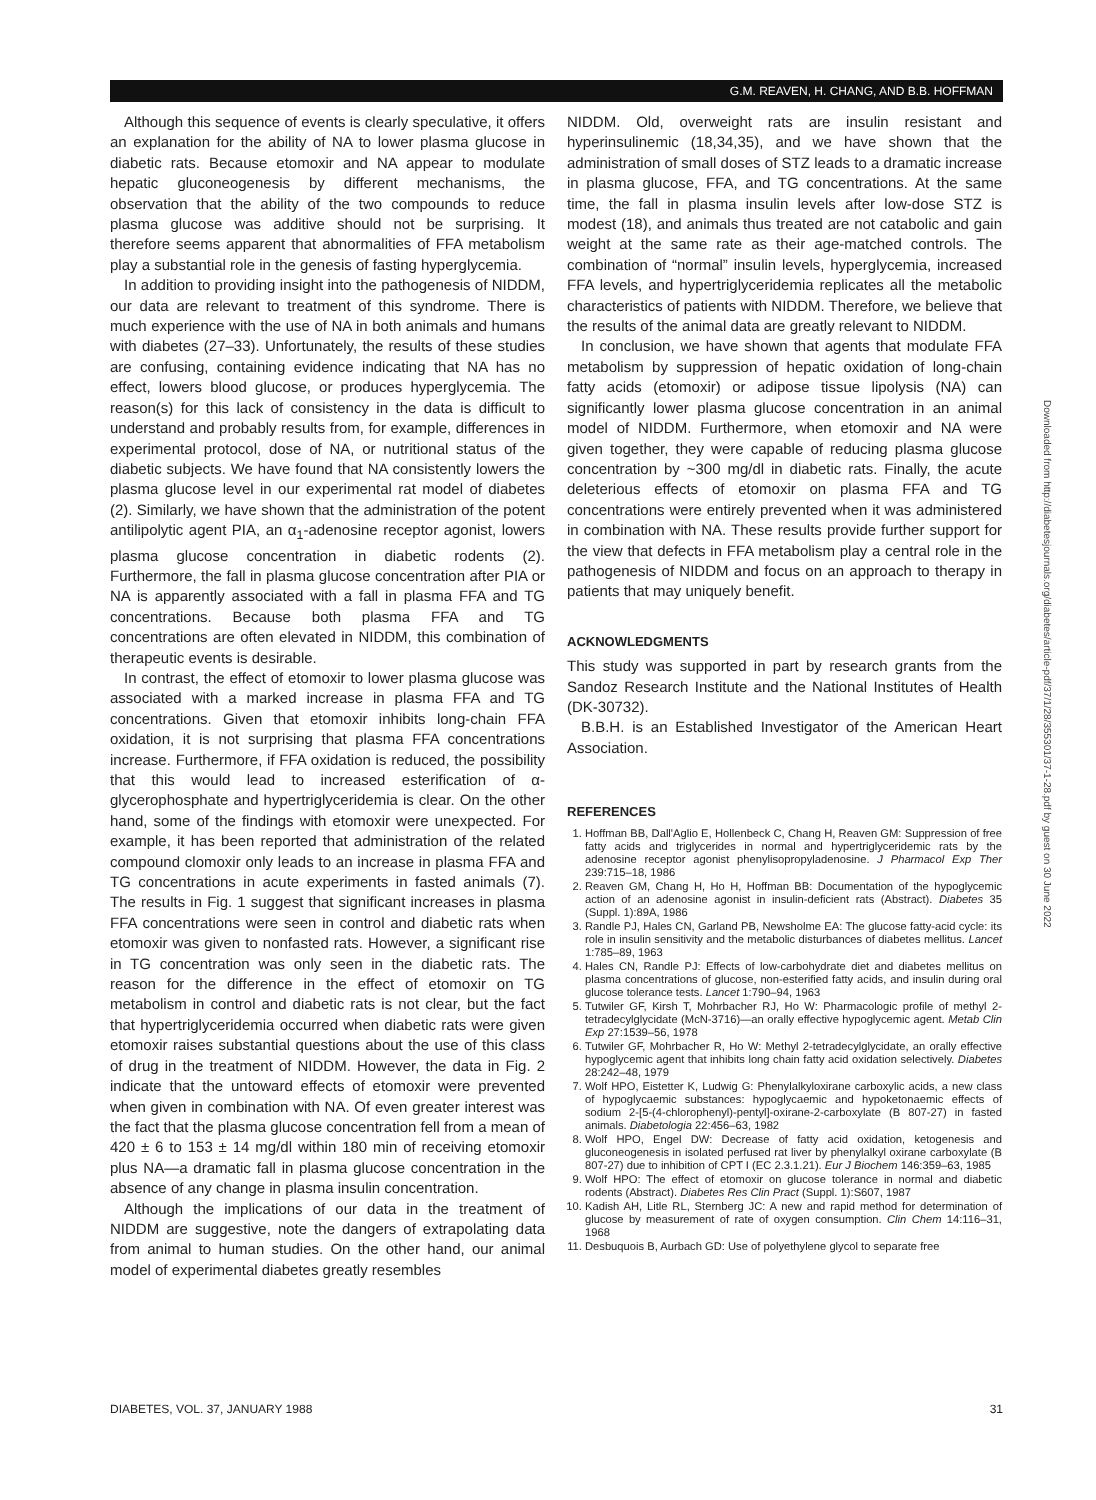G.M. REAVEN, H. CHANG, AND B.B. HOFFMAN
Although this sequence of events is clearly speculative, it offers an explanation for the ability of NA to lower plasma glucose in diabetic rats. Because etomoxir and NA appear to modulate hepatic gluconeogenesis by different mechanisms, the observation that the ability of the two compounds to reduce plasma glucose was additive should not be surprising. It therefore seems apparent that abnormalities of FFA metabolism play a substantial role in the genesis of fasting hyperglycemia.
In addition to providing insight into the pathogenesis of NIDDM, our data are relevant to treatment of this syndrome. There is much experience with the use of NA in both animals and humans with diabetes (27–33). Unfortunately, the results of these studies are confusing, containing evidence indicating that NA has no effect, lowers blood glucose, or produces hyperglycemia. The reason(s) for this lack of consistency in the data is difficult to understand and probably results from, for example, differences in experimental protocol, dose of NA, or nutritional status of the diabetic subjects. We have found that NA consistently lowers the plasma glucose level in our experimental rat model of diabetes (2). Similarly, we have shown that the administration of the potent antilipolytic agent PIA, an α<sub>1</sub>-adenosine receptor agonist, lowers plasma glucose concentration in diabetic rodents (2). Furthermore, the fall in plasma glucose concentration after PIA or NA is apparently associated with a fall in plasma FFA and TG concentrations. Because both plasma FFA and TG concentrations are often elevated in NIDDM, this combination of therapeutic events is desirable.
In contrast, the effect of etomoxir to lower plasma glucose was associated with a marked increase in plasma FFA and TG concentrations. Given that etomoxir inhibits long-chain FFA oxidation, it is not surprising that plasma FFA concentrations increase. Furthermore, if FFA oxidation is reduced, the possibility that this would lead to increased esterification of α-glycerophosphate and hypertriglyceridemia is clear. On the other hand, some of the findings with etomoxir were unexpected. For example, it has been reported that administration of the related compound clomoxir only leads to an increase in plasma FFA and TG concentrations in acute experiments in fasted animals (7). The results in Fig. 1 suggest that significant increases in plasma FFA concentrations were seen in control and diabetic rats when etomoxir was given to nonfasted rats. However, a significant rise in TG concentration was only seen in the diabetic rats. The reason for the difference in the effect of etomoxir on TG metabolism in control and diabetic rats is not clear, but the fact that hypertriglyceridemia occurred when diabetic rats were given etomoxir raises substantial questions about the use of this class of drug in the treatment of NIDDM. However, the data in Fig. 2 indicate that the untoward effects of etomoxir were prevented when given in combination with NA. Of even greater interest was the fact that the plasma glucose concentration fell from a mean of 420 ± 6 to 153 ± 14 mg/dl within 180 min of receiving etomoxir plus NA—a dramatic fall in plasma glucose concentration in the absence of any change in plasma insulin concentration.
Although the implications of our data in the treatment of NIDDM are suggestive, note the dangers of extrapolating data from animal to human studies. On the other hand, our animal model of experimental diabetes greatly resembles
NIDDM. Old, overweight rats are insulin resistant and hyperinsulinemic (18,34,35), and we have shown that the administration of small doses of STZ leads to a dramatic increase in plasma glucose, FFA, and TG concentrations. At the same time, the fall in plasma insulin levels after low-dose STZ is modest (18), and animals thus treated are not catabolic and gain weight at the same rate as their age-matched controls. The combination of “normal” insulin levels, hyperglycemia, increased FFA levels, and hypertriglyceridemia replicates all the metabolic characteristics of patients with NIDDM. Therefore, we believe that the results of the animal data are greatly relevant to NIDDM.
In conclusion, we have shown that agents that modulate FFA metabolism by suppression of hepatic oxidation of long-chain fatty acids (etomoxir) or adipose tissue lipolysis (NA) can significantly lower plasma glucose concentration in an animal model of NIDDM. Furthermore, when etomoxir and NA were given together, they were capable of reducing plasma glucose concentration by ~300 mg/dl in diabetic rats. Finally, the acute deleterious effects of etomoxir on plasma FFA and TG concentrations were entirely prevented when it was administered in combination with NA. These results provide further support for the view that defects in FFA metabolism play a central role in the pathogenesis of NIDDM and focus on an approach to therapy in patients that may uniquely benefit.
ACKNOWLEDGMENTS
This study was supported in part by research grants from the Sandoz Research Institute and the National Institutes of Health (DK-30732).
B.B.H. is an Established Investigator of the American Heart Association.
REFERENCES
1. Hoffman BB, Dall'Aglio E, Hollenbeck C, Chang H, Reaven GM: Suppression of free fatty acids and triglycerides in normal and hypertriglyceridemic rats by the adenosine receptor agonist phenylisopropyladenosine. J Pharmacol Exp Ther 239:715–18, 1986
2. Reaven GM, Chang H, Ho H, Hoffman BB: Documentation of the hypoglycemic action of an adenosine agonist in insulin-deficient rats (Abstract). Diabetes 35 (Suppl. 1):89A, 1986
3. Randle PJ, Hales CN, Garland PB, Newsholme EA: The glucose fatty-acid cycle: its role in insulin sensitivity and the metabolic disturbances of diabetes mellitus. Lancet 1:785–89, 1963
4. Hales CN, Randle PJ: Effects of low-carbohydrate diet and diabetes mellitus on plasma concentrations of glucose, non-esterified fatty acids, and insulin during oral glucose tolerance tests. Lancet 1:790–94, 1963
5. Tutwiler GF, Kirsh T, Mohrbacher RJ, Ho W: Pharmacologic profile of methyl 2-tetradecylglycidate (McN-3716)—an orally effective hypoglycemic agent. Metab Clin Exp 27:1539–56, 1978
6. Tutwiler GF, Mohrbacher R, Ho W: Methyl 2-tetradecylglycidate, an orally effective hypoglycemic agent that inhibits long chain fatty acid oxidation selectively. Diabetes 28:242–48, 1979
7. Wolf HPO, Eistetter K, Ludwig G: Phenylalkyloxirane carboxylic acids, a new class of hypoglycaemic substances: hypoglycaemic and hypoketonaemic effects of sodium 2-[5-(4-chlorophenyl)-pentyl]-oxirane-2-carboxylate (B 807-27) in fasted animals. Diabetologia 22:456–63, 1982
8. Wolf HPO, Engel DW: Decrease of fatty acid oxidation, ketogenesis and gluconeogenesis in isolated perfused rat liver by phenylalkyl oxirane carboxylate (B 807-27) due to inhibition of CPT I (EC 2.3.1.21). Eur J Biochem 146:359–63, 1985
9. Wolf HPO: The effect of etomoxir on glucose tolerance in normal and diabetic rodents (Abstract). Diabetes Res Clin Pract (Suppl. 1):S607, 1987
10. Kadish AH, Litle RL, Sternberg JC: A new and rapid method for determination of glucose by measurement of rate of oxygen consumption. Clin Chem 14:116–31, 1968
11. Desbuquois B, Aurbach GD: Use of polyethylene glycol to separate free
Downloaded from http://diabetesjournals.org/diabetes/article-pdf/37/1/28/355301/37-1-28.pdf by guest on 30 June 2022
DIABETES, VOL. 37, JANUARY 1988 31